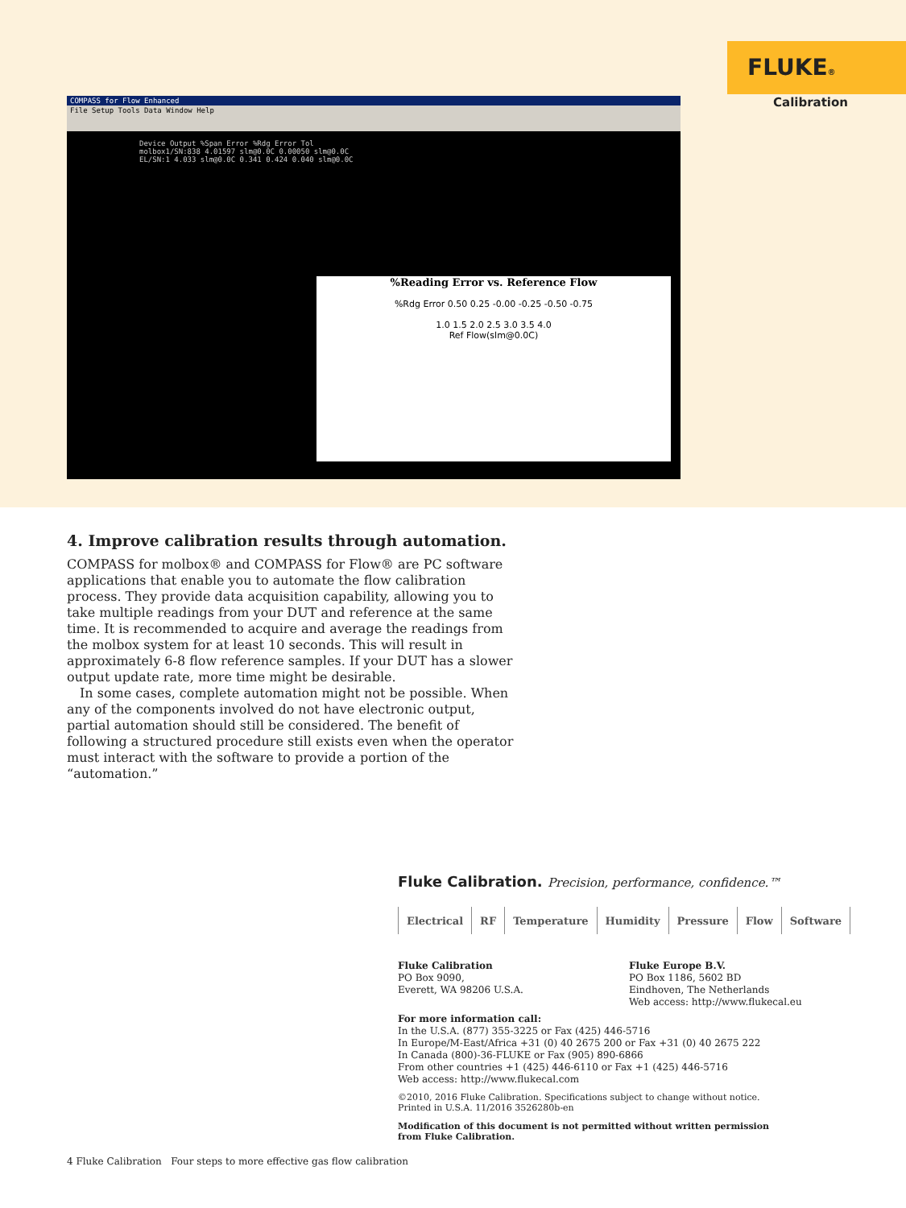FLUKE®
Calibration
COMPASS for Flow Enhanced
File Setup Tools Data Window Help
Device Output %Span Error %Rdg Error Tol
molbox1/SN:838 4.01597 slm@0.0C 0.00050 slm@0.0C
EL/SN:1 4.033 slm@0.0C 0.341 0.424 0.040 slm@0.0C
%Reading Error vs. Reference Flow
%Rdg Error 0.50 0.25 -0.00 -0.25 -0.50 -0.75
1.0 1.5 2.0 2.5 3.0 3.5 4.0
Ref Flow(slm@0.0C)
4. Improve calibration results through automation.
COMPASS for molbox® and COMPASS for Flow® are PC software applications that enable you to automate the flow calibration process. They provide data acquisition capability, allowing you to take multiple readings from your DUT and reference at the same time. It is recommended to acquire and average the readings from the molbox system for at least 10 seconds. This will result in approximately 6-8 flow reference samples. If your DUT has a slower output update rate, more time might be desirable.
In some cases, complete automation might not be possible. When any of the components involved do not have electronic output, partial automation should still be considered. The benefit of following a structured procedure still exists even when the operator must interact with the software to provide a portion of the “automation.”
Fluke Calibration. Precision, performance, confidence.™
| Electrical | RF | Temperature | Humidity | Pressure | Flow | Software |
Fluke Calibration
PO Box 9090,
Everett, WA 98206 U.S.A.
Fluke Europe B.V.
PO Box 1186, 5602 BD
Eindhoven, The Netherlands
Web access: http://www.flukecal.eu
For more information call:
In the U.S.A. (877) 355-3225 or Fax (425) 446-5716
In Europe/M-East/Africa +31 (0) 40 2675 200 or Fax +31 (0) 40 2675 222
In Canada (800)-36-FLUKE or Fax (905) 890-6866
From other countries +1 (425) 446-6110 or Fax +1 (425) 446-5716
Web access: http://www.flukecal.com
©2010, 2016 Fluke Calibration. Specifications subject to change without notice.
Printed in U.S.A. 11/2016 3526280b-en
Modification of this document is not permitted without written permission
from Fluke Calibration.
4 Fluke Calibration Four steps to more effective gas flow calibration